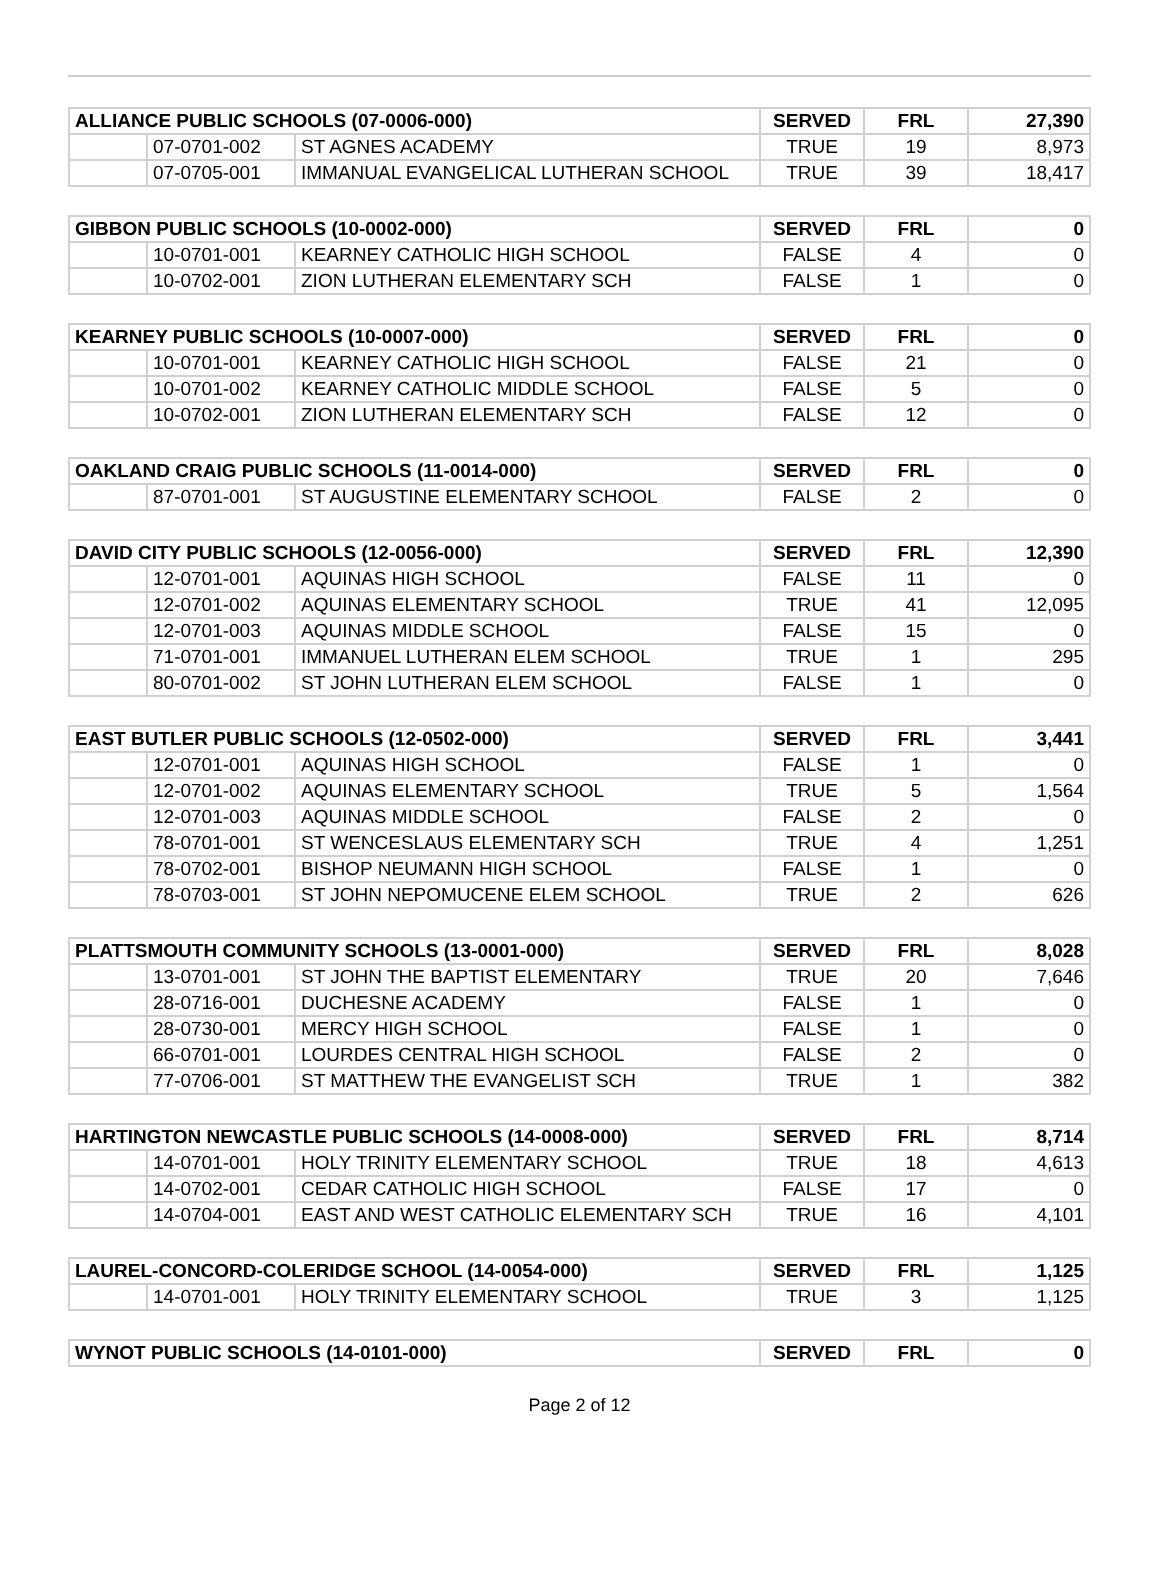| ALLIANCE PUBLIC SCHOOLS (07-0006-000) | | | SERVED | FRL | 27,390 |
| --- | --- | --- | --- | --- | --- |
| | 07-0701-002 | ST AGNES ACADEMY | TRUE | 19 | 8,973 |
| | 07-0705-001 | IMMANUAL EVANGELICAL LUTHERAN SCHOOL | TRUE | 39 | 18,417 |
| GIBBON PUBLIC SCHOOLS (10-0002-000) | | | SERVED | FRL | 0 |
| --- | --- | --- | --- | --- | --- |
| | 10-0701-001 | KEARNEY CATHOLIC HIGH SCHOOL | FALSE | 4 | 0 |
| | 10-0702-001 | ZION LUTHERAN ELEMENTARY SCH | FALSE | 1 | 0 |
| KEARNEY PUBLIC SCHOOLS (10-0007-000) | | | SERVED | FRL | 0 |
| --- | --- | --- | --- | --- | --- |
| | 10-0701-001 | KEARNEY CATHOLIC HIGH SCHOOL | FALSE | 21 | 0 |
| | 10-0701-002 | KEARNEY CATHOLIC MIDDLE SCHOOL | FALSE | 5 | 0 |
| | 10-0702-001 | ZION LUTHERAN ELEMENTARY SCH | FALSE | 12 | 0 |
| OAKLAND CRAIG PUBLIC SCHOOLS (11-0014-000) | | | SERVED | FRL | 0 |
| --- | --- | --- | --- | --- | --- |
| | 87-0701-001 | ST AUGUSTINE ELEMENTARY SCHOOL | FALSE | 2 | 0 |
| DAVID CITY PUBLIC SCHOOLS (12-0056-000) | | | SERVED | FRL | 12,390 |
| --- | --- | --- | --- | --- | --- |
| | 12-0701-001 | AQUINAS HIGH SCHOOL | FALSE | 11 | 0 |
| | 12-0701-002 | AQUINAS ELEMENTARY SCHOOL | TRUE | 41 | 12,095 |
| | 12-0701-003 | AQUINAS MIDDLE SCHOOL | FALSE | 15 | 0 |
| | 71-0701-001 | IMMANUEL LUTHERAN ELEM SCHOOL | TRUE | 1 | 295 |
| | 80-0701-002 | ST JOHN LUTHERAN ELEM SCHOOL | FALSE | 1 | 0 |
| EAST BUTLER PUBLIC SCHOOLS (12-0502-000) | | | SERVED | FRL | 3,441 |
| --- | --- | --- | --- | --- | --- |
| | 12-0701-001 | AQUINAS HIGH SCHOOL | FALSE | 1 | 0 |
| | 12-0701-002 | AQUINAS ELEMENTARY SCHOOL | TRUE | 5 | 1,564 |
| | 12-0701-003 | AQUINAS MIDDLE SCHOOL | FALSE | 2 | 0 |
| | 78-0701-001 | ST WENCESLAUS ELEMENTARY SCH | TRUE | 4 | 1,251 |
| | 78-0702-001 | BISHOP NEUMANN HIGH SCHOOL | FALSE | 1 | 0 |
| | 78-0703-001 | ST JOHN NEPOMUCENE ELEM SCHOOL | TRUE | 2 | 626 |
| PLATTSMOUTH COMMUNITY SCHOOLS (13-0001-000) | | | SERVED | FRL | 8,028 |
| --- | --- | --- | --- | --- | --- |
| | 13-0701-001 | ST JOHN THE BAPTIST ELEMENTARY | TRUE | 20 | 7,646 |
| | 28-0716-001 | DUCHESNE ACADEMY | FALSE | 1 | 0 |
| | 28-0730-001 | MERCY HIGH SCHOOL | FALSE | 1 | 0 |
| | 66-0701-001 | LOURDES CENTRAL HIGH SCHOOL | FALSE | 2 | 0 |
| | 77-0706-001 | ST MATTHEW THE EVANGELIST SCH | TRUE | 1 | 382 |
| HARTINGTON NEWCASTLE PUBLIC SCHOOLS (14-0008-000) | | | SERVED | FRL | 8,714 |
| --- | --- | --- | --- | --- | --- |
| | 14-0701-001 | HOLY TRINITY ELEMENTARY SCHOOL | TRUE | 18 | 4,613 |
| | 14-0702-001 | CEDAR CATHOLIC HIGH SCHOOL | FALSE | 17 | 0 |
| | 14-0704-001 | EAST AND WEST CATHOLIC ELEMENTARY SCH | TRUE | 16 | 4,101 |
| LAUREL-CONCORD-COLERIDGE SCHOOL (14-0054-000) | | | SERVED | FRL | 1,125 |
| --- | --- | --- | --- | --- | --- |
| | 14-0701-001 | HOLY TRINITY ELEMENTARY SCHOOL | TRUE | 3 | 1,125 |
| WYNOT PUBLIC SCHOOLS (14-0101-000) | SERVED | FRL | 0 |
| --- | --- | --- | --- |
Page 2 of 12